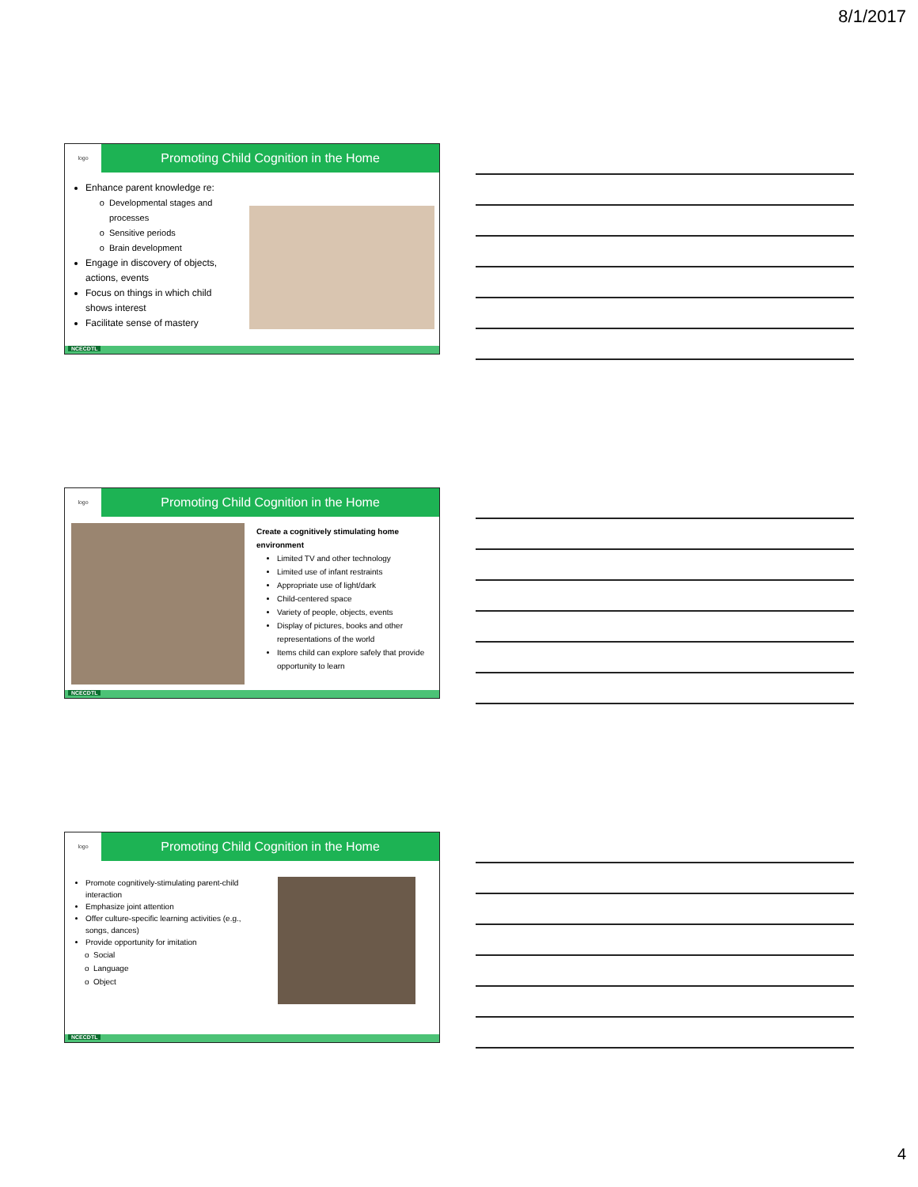8/1/2017
logo
Promoting Child Cognition in the Home
Enhance parent knowledge re:
Developmental stages and processes
Sensitive periods
Brain development
Engage in discovery of objects, actions, events
Focus on things in which child shows interest
Facilitate sense of mastery
NCECDTL
logo
Promoting Child Cognition in the Home
Create a cognitively stimulating home environment
Limited TV and other technology
Limited use of infant restraints
Appropriate use of light/dark
Child-centered space
Variety of people, objects, events
Display of pictures, books and other representations of the world
Items child can explore safely that provide opportunity to learn
NCECDTL
logo
Promoting Child Cognition in the Home
Promote cognitively-stimulating parent-child interaction
Emphasize joint attention
Offer culture-specific learning activities (e.g., songs, dances)
Provide opportunity for imitation
Social
Language
Object
NCECDTL
4